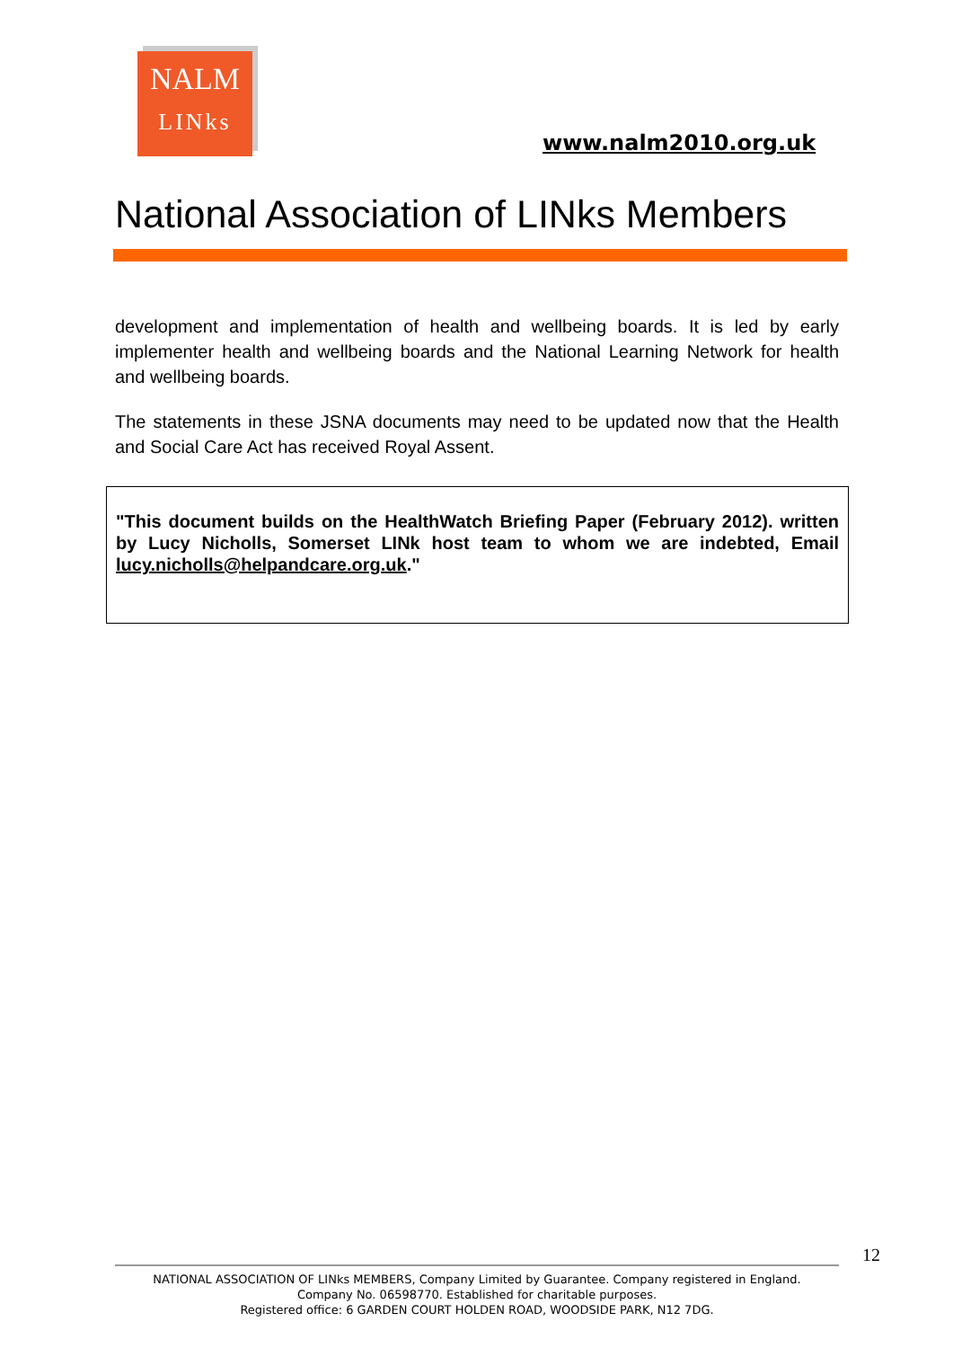NALM
LINks
www.nalm2010.org.uk
National Association of LINks Members
development and implementation of health and wellbeing boards. It is led by early implementer health and wellbeing boards and the National Learning Network for health and wellbeing boards.
The statements in these JSNA documents may need to be updated now that the Health and Social Care Act has received Royal Assent.
"This document builds on the HealthWatch Briefing Paper (February 2012). written by Lucy Nicholls, Somerset LINk host team to whom we are indebted, Email lucy.nicholls@helpandcare.org.uk."
12
NATIONAL ASSOCIATION OF LINks MEMBERS, Company Limited by Guarantee. Company registered in England.
Company No. 06598770. Established for charitable purposes.
Registered office: 6 GARDEN COURT HOLDEN ROAD, WOODSIDE PARK, N12 7DG.